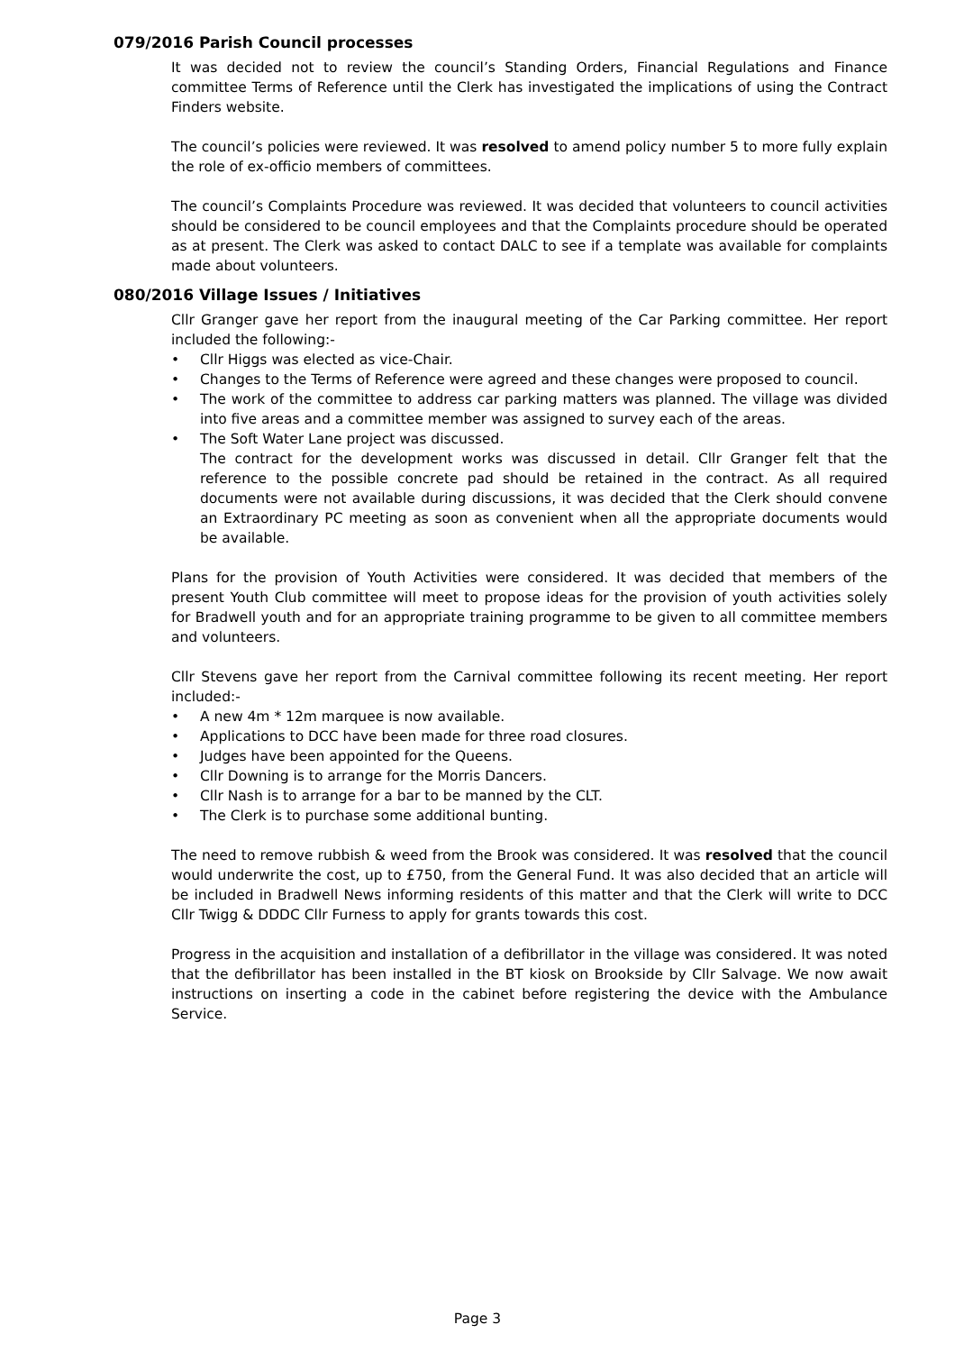079/2016 Parish Council processes
It was decided not to review the council’s Standing Orders, Financial Regulations and Finance committee Terms of Reference until the Clerk has investigated the implications of using the Contract Finders website.
The council’s policies were reviewed. It was resolved to amend policy number 5 to more fully explain the role of ex-officio members of committees.
The council’s Complaints Procedure was reviewed. It was decided that volunteers to council activities should be considered to be council employees and that the Complaints procedure should be operated as at present. The Clerk was asked to contact DALC to see if a template was available for complaints made about volunteers.
080/2016 Village Issues / Initiatives
Cllr Granger gave her report from the inaugural meeting of the Car Parking committee. Her report included the following:-
• Cllr Higgs was elected as vice-Chair.
• Changes to the Terms of Reference were agreed and these changes were proposed to council.
• The work of the committee to address car parking matters was planned. The village was divided into five areas and a committee member was assigned to survey each of the areas.
• The Soft Water Lane project was discussed.
The contract for the development works was discussed in detail. Cllr Granger felt that the reference to the possible concrete pad should be retained in the contract. As all required documents were not available during discussions, it was decided that the Clerk should convene an Extraordinary PC meeting as soon as convenient when all the appropriate documents would be available.
Plans for the provision of Youth Activities were considered. It was decided that members of the present Youth Club committee will meet to propose ideas for the provision of youth activities solely for Bradwell youth and for an appropriate training programme to be given to all committee members and volunteers.
Cllr Stevens gave her report from the Carnival committee following its recent meeting. Her report included:-
• A new 4m * 12m marquee is now available.
• Applications to DCC have been made for three road closures.
• Judges have been appointed for the Queens.
• Cllr Downing is to arrange for the Morris Dancers.
• Cllr Nash is to arrange for a bar to be manned by the CLT.
• The Clerk is to purchase some additional bunting.
The need to remove rubbish & weed from the Brook was considered. It was resolved that the council would underwrite the cost, up to £750, from the General Fund. It was also decided that an article will be included in Bradwell News informing residents of this matter and that the Clerk will write to DCC Cllr Twigg & DDDC Cllr Furness to apply for grants towards this cost.
Progress in the acquisition and installation of a defibrillator in the village was considered. It was noted that the defibrillator has been installed in the BT kiosk on Brookside by Cllr Salvage. We now await instructions on inserting a code in the cabinet before registering the device with the Ambulance Service.
Page 3